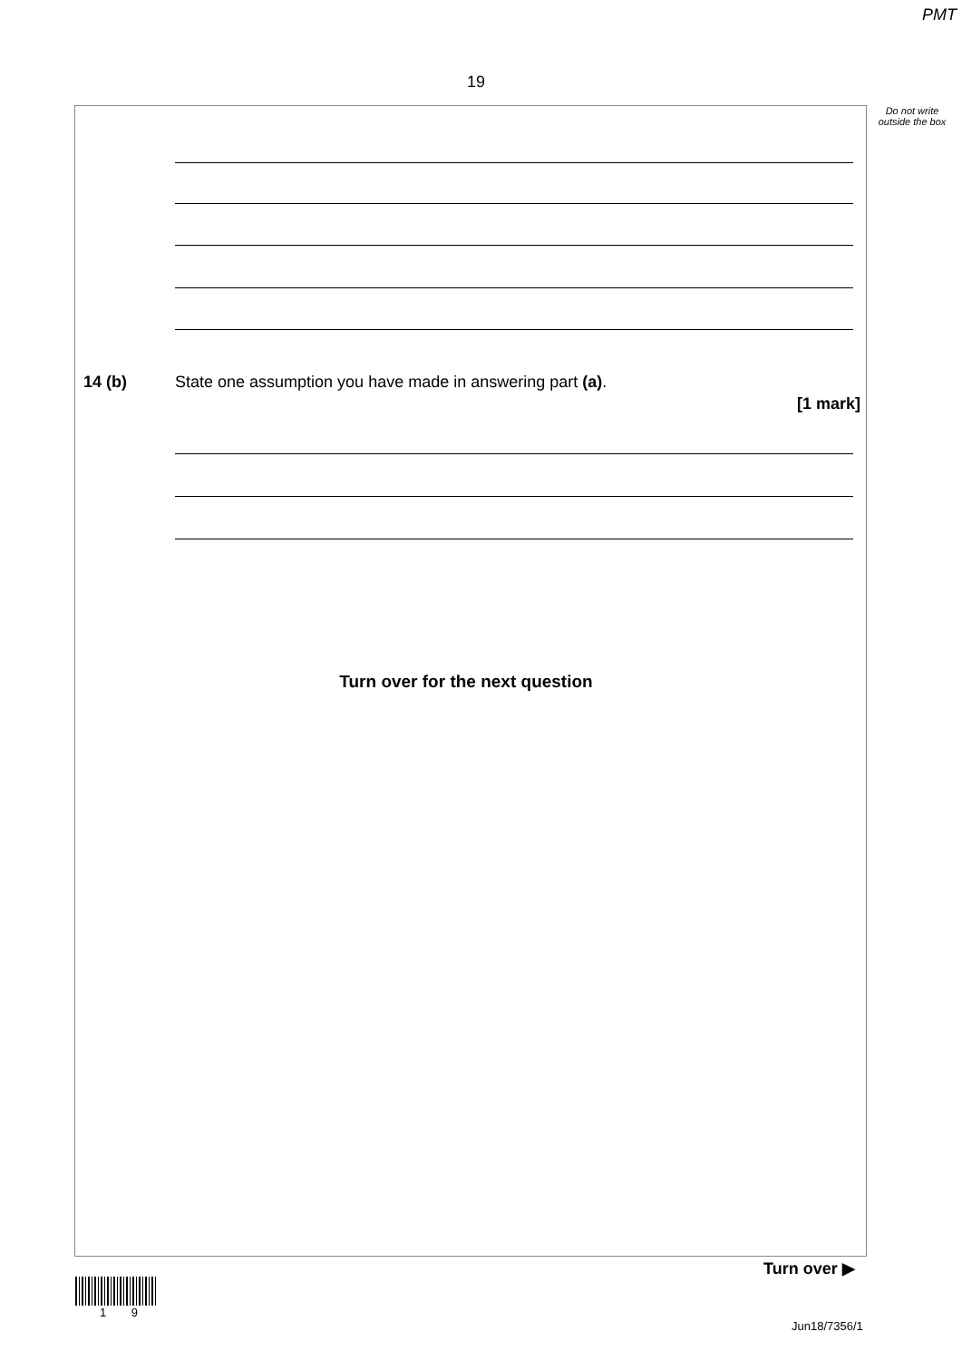PMT
19
Do not write outside the box
14 (b)
State one assumption you have made in answering part (a).
[1 mark]
Turn over for the next question
Turn over ▶
1 9
Jun18/7356/1